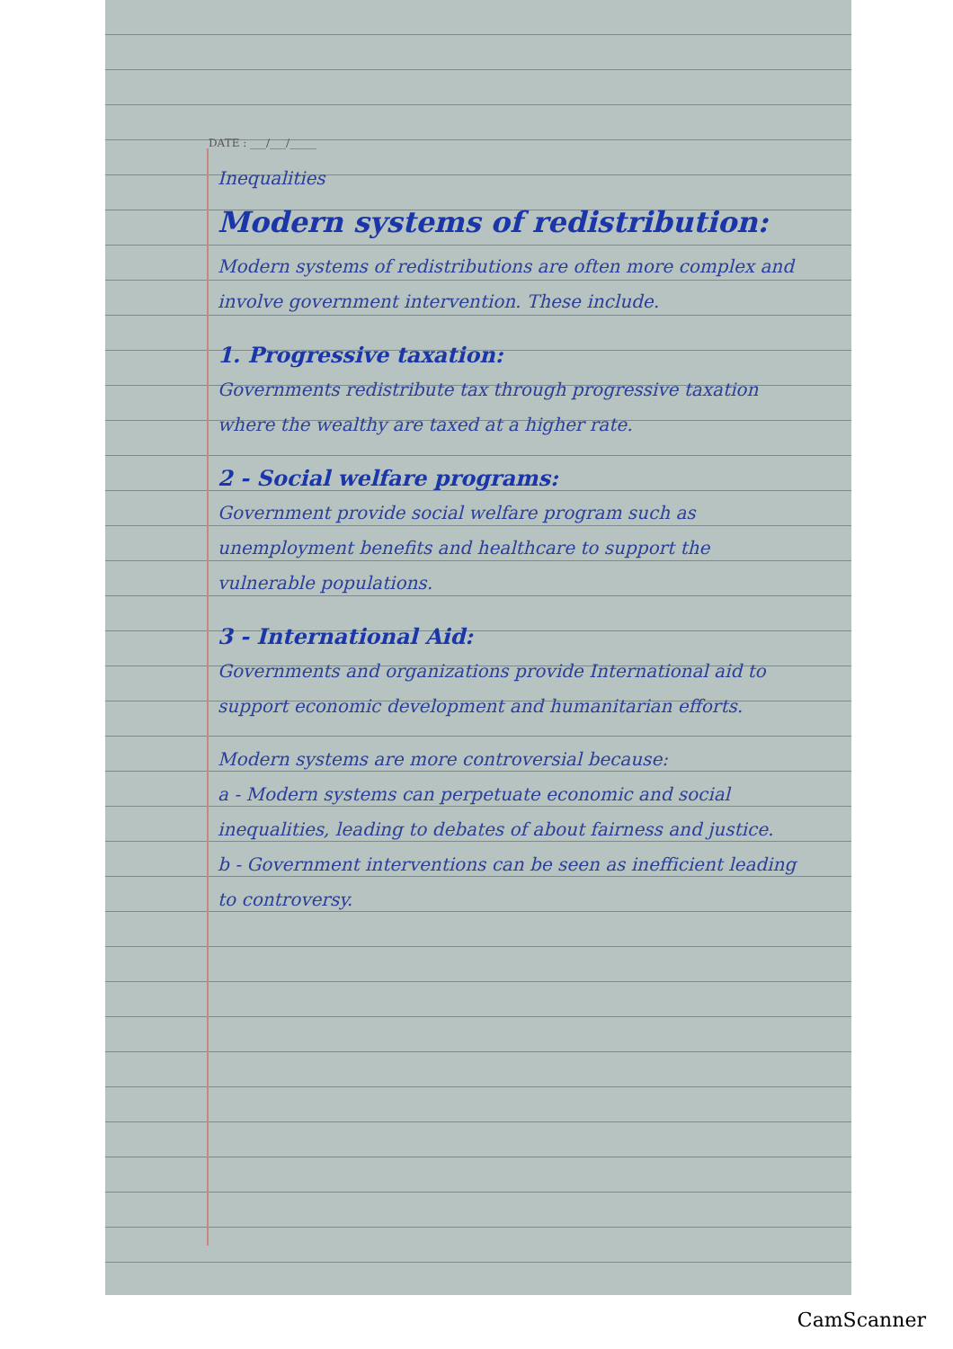DATE : ___/___/_____
Inequalities
Modern systems of redistribution:
Modern systems of redistributions are often more complex and involve government intervention. These include.
1. Progressive taxation:
Governments redistribute tax through progressive taxation where the wealthy are taxed at a higher rate.
2 - Social welfare programs:
Government provide social welfare program such as unemployment benefits and healthcare to support the vulnerable populations.
3 - International Aid:
Governments and organizations provide International aid to support economic development and humanitarian efforts.
Modern systems are more controversial because:
a - Modern systems can perpetuate economic and social inequalities, leading to debates of about fairness and justice.
b - Government interventions can be seen as inefficient leading to controversy.
CamScanner